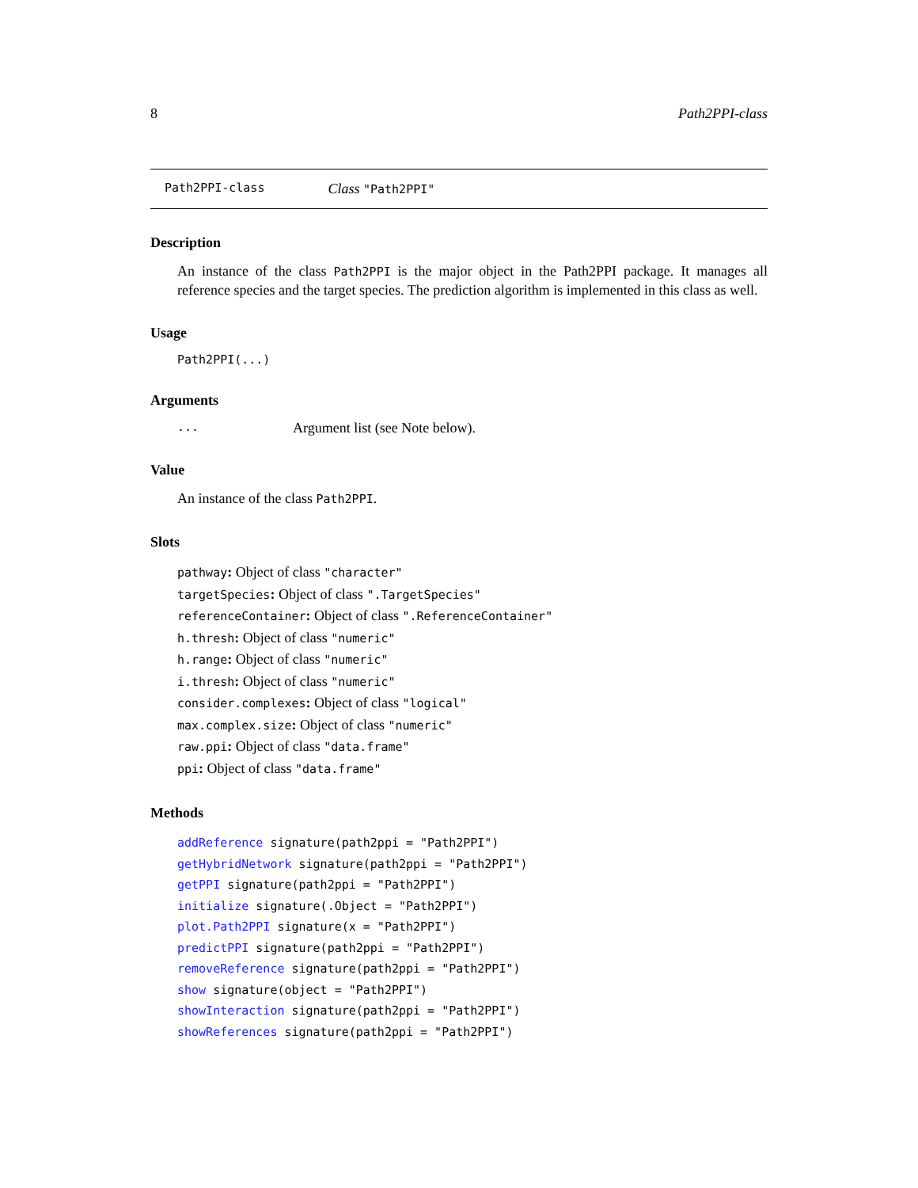8 Path2PPI-class
Path2PPI-class Class "Path2PPI"
Description
An instance of the class Path2PPI is the major object in the Path2PPI package. It manages all reference species and the target species. The prediction algorithm is implemented in this class as well.
Usage
Path2PPI(...)
Arguments
... Argument list (see Note below).
Value
An instance of the class Path2PPI.
Slots
pathway: Object of class "character"
targetSpecies: Object of class ".TargetSpecies"
referenceContainer: Object of class ".ReferenceContainer"
h.thresh: Object of class "numeric"
h.range: Object of class "numeric"
i.thresh: Object of class "numeric"
consider.complexes: Object of class "logical"
max.complex.size: Object of class "numeric"
raw.ppi: Object of class "data.frame"
ppi: Object of class "data.frame"
Methods
addReference signature(path2ppi = "Path2PPI")
getHybridNetwork signature(path2ppi = "Path2PPI")
getPPI signature(path2ppi = "Path2PPI")
initialize signature(.Object = "Path2PPI")
plot.Path2PPI signature(x = "Path2PPI")
predictPPI signature(path2ppi = "Path2PPI")
removeReference signature(path2ppi = "Path2PPI")
show signature(object = "Path2PPI")
showInteraction signature(path2ppi = "Path2PPI")
showReferences signature(path2ppi = "Path2PPI")